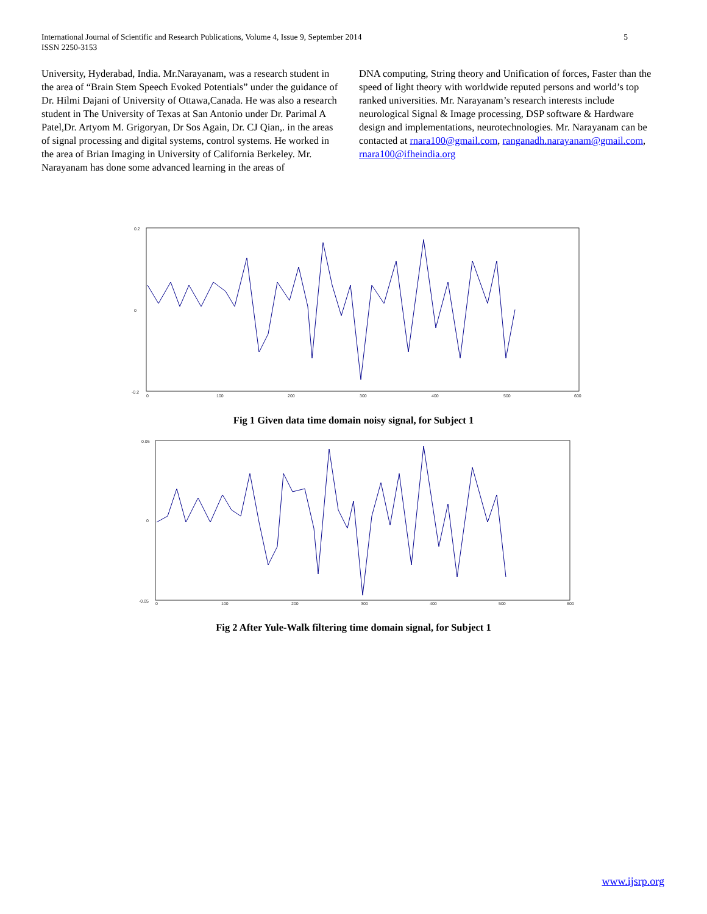5 International Journal of Scientific and Research Publications, Volume 4, Issue 9, September 2014
ISSN 2250-3153
University, Hyderabad, India. Mr.Narayanam, was a research student in the area of “Brain Stem Speech Evoked Potentials” under the guidance of Dr. Hilmi Dajani of University of Ottawa,Canada. He was also a research student in The University of Texas at San Antonio under Dr. Parimal A Patel,Dr. Artyom M. Grigoryan, Dr Sos Again, Dr. CJ Qian,. in the areas of signal processing and digital systems, control systems. He worked in the area of Brian Imaging in University of California Berkeley. Mr. Narayanam has done some advanced learning in the areas of
DNA computing, String theory and Unification of forces, Faster than the speed of light theory with worldwide reputed persons and world’s top ranked universities. Mr. Narayanam’s research interests include neurological Signal & Image processing, DSP software & Hardware design and implementations, neurotechnologies. Mr. Narayanam can be contacted at rnara100@gmail.com, ranganadh.narayanam@gmail.com, rnara100@ifheindia.org
0.2
0
-0.2
0
100
200
300
400
500
600
Fig 1 Given data time domain noisy signal, for Subject 1
0.05
0
-0.05
0
100
200
300
400
500
600
Fig 2 After Yule-Walk filtering time domain signal, for Subject 1
www.ijsrp.org